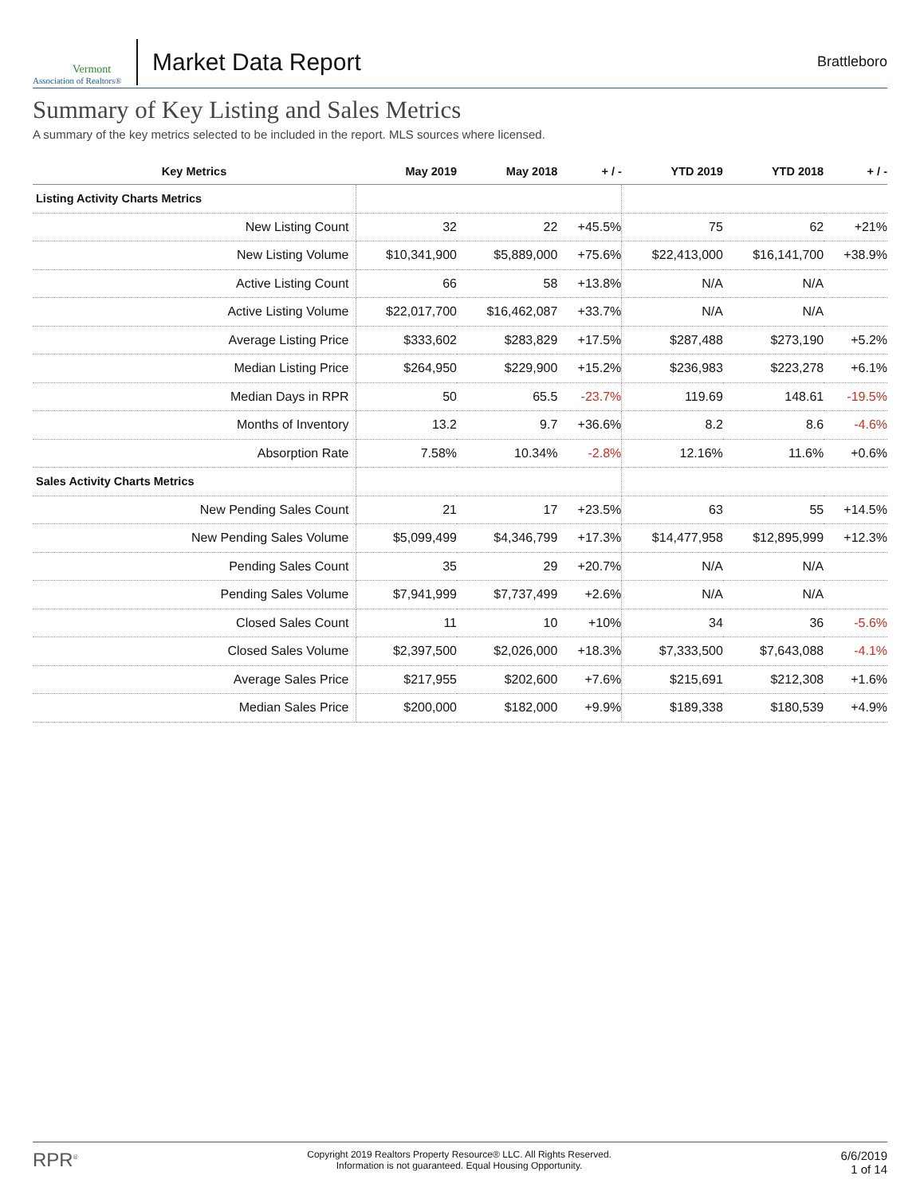Vermont
Association of Realtors®
Market Data Report
Brattleboro
Summary of Key Listing and Sales Metrics
A summary of the key metrics selected to be included in the report. MLS sources where licensed.
| Key Metrics | May 2019 | May 2018 | + / - | YTD 2019 | YTD 2018 | + / - |
| --- | --- | --- | --- | --- | --- | --- |
| Listing Activity Charts Metrics | | | | | | |
| New Listing Count | 32 | 22 | +45.5% | 75 | 62 | +21% |
| New Listing Volume | $10,341,900 | $5,889,000 | +75.6% | $22,413,000 | $16,141,700 | +38.9% |
| Active Listing Count | 66 | 58 | +13.8% | N/A | N/A | |
| Active Listing Volume | $22,017,700 | $16,462,087 | +33.7% | N/A | N/A | |
| Average Listing Price | $333,602 | $283,829 | +17.5% | $287,488 | $273,190 | +5.2% |
| Median Listing Price | $264,950 | $229,900 | +15.2% | $236,983 | $223,278 | +6.1% |
| Median Days in RPR | 50 | 65.5 | -23.7% | 119.69 | 148.61 | -19.5% |
| Months of Inventory | 13.2 | 9.7 | +36.6% | 8.2 | 8.6 | -4.6% |
| Absorption Rate | 7.58% | 10.34% | -2.8% | 12.16% | 11.6% | +0.6% |
| Sales Activity Charts Metrics | | | | | | |
| New Pending Sales Count | 21 | 17 | +23.5% | 63 | 55 | +14.5% |
| New Pending Sales Volume | $5,099,499 | $4,346,799 | +17.3% | $14,477,958 | $12,895,999 | +12.3% |
| Pending Sales Count | 35 | 29 | +20.7% | N/A | N/A | |
| Pending Sales Volume | $7,941,999 | $7,737,499 | +2.6% | N/A | N/A | |
| Closed Sales Count | 11 | 10 | +10% | 34 | 36 | -5.6% |
| Closed Sales Volume | $2,397,500 | $2,026,000 | +18.3% | $7,333,500 | $7,643,088 | -4.1% |
| Average Sales Price | $217,955 | $202,600 | +7.6% | $215,691 | $212,308 | +1.6% |
| Median Sales Price | $200,000 | $182,000 | +9.9% | $189,338 | $180,539 | +4.9% |
RPR<sup>®</sup>
Copyright 2019 Realtors Property Resource® LLC. All Rights Reserved.
Information is not guaranteed. Equal Housing Opportunity.
6/6/2019
1 of 14